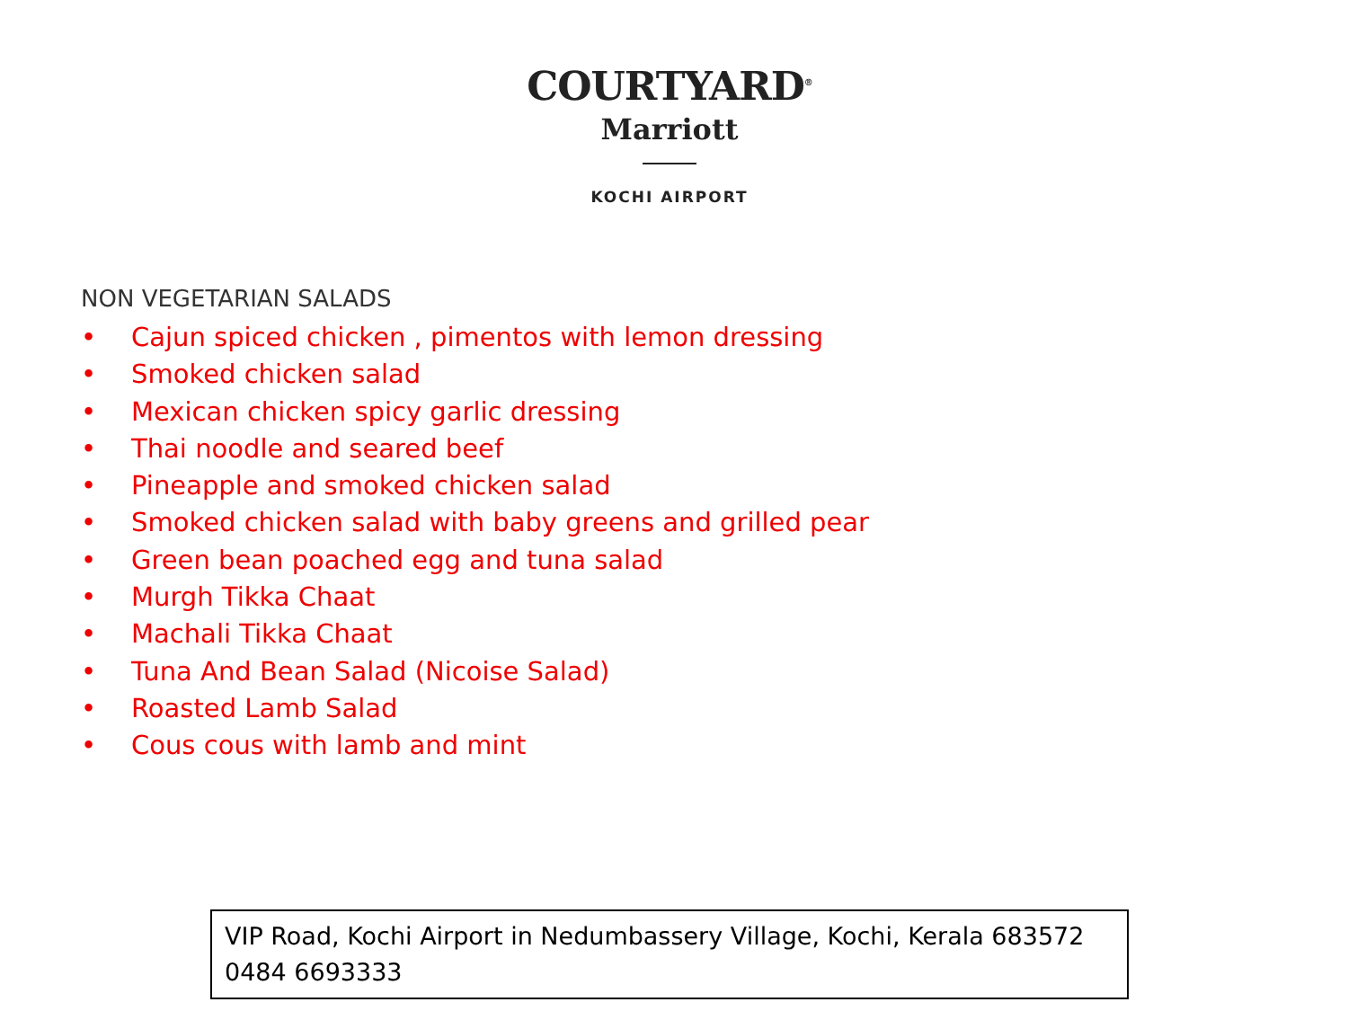COURTYARD<sup>®</sup>
Marriott
KOCHI AIRPORT
NON VEGETARIAN SALADS
• Cajun spiced chicken , pimentos with lemon dressing
• Smoked chicken salad
• Mexican chicken spicy garlic dressing
• Thai noodle and seared beef
• Pineapple and smoked chicken salad
• Smoked chicken salad with baby greens and grilled pear
• Green bean poached egg and tuna salad
• Murgh Tikka Chaat
• Machali Tikka Chaat
• Tuna And Bean Salad (Nicoise Salad)
• Roasted Lamb Salad
• Cous cous with lamb and mint
VIP Road, Kochi Airport in Nedumbassery Village, Kochi, Kerala 683572
0484 6693333